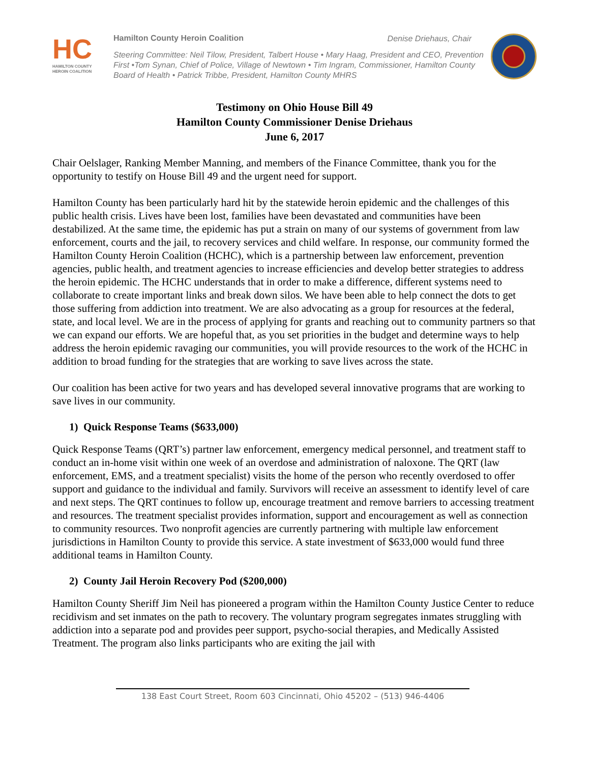HC
HAMILTON COUNTY HEROIN COALITION
Hamilton County Heroin Coalition Denise Driehaus, Chair
Steering Committee: Neil Tilow, President, Talbert House • Mary Haag, President and CEO, Prevention First •Tom Synan, Chief of Police, Village of Newtown • Tim Ingram, Commissioner, Hamilton County Board of Health • Patrick Tribbe, President, Hamilton County MHRS
Testimony on Ohio House Bill 49
Hamilton County Commissioner Denise Driehaus
June 6, 2017
Chair Oelslager, Ranking Member Manning, and members of the Finance Committee, thank you for the opportunity to testify on House Bill 49 and the urgent need for support.
Hamilton County has been particularly hard hit by the statewide heroin epidemic and the challenges of this public health crisis. Lives have been lost, families have been devastated and communities have been destabilized. At the same time, the epidemic has put a strain on many of our systems of government from law enforcement, courts and the jail, to recovery services and child welfare. In response, our community formed the Hamilton County Heroin Coalition (HCHC), which is a partnership between law enforcement, prevention agencies, public health, and treatment agencies to increase efficiencies and develop better strategies to address the heroin epidemic. The HCHC understands that in order to make a difference, different systems need to collaborate to create important links and break down silos. We have been able to help connect the dots to get those suffering from addiction into treatment. We are also advocating as a group for resources at the federal, state, and local level. We are in the process of applying for grants and reaching out to community partners so that we can expand our efforts. We are hopeful that, as you set priorities in the budget and determine ways to help address the heroin epidemic ravaging our communities, you will provide resources to the work of the HCHC in addition to broad funding for the strategies that are working to save lives across the state.
Our coalition has been active for two years and has developed several innovative programs that are working to save lives in our community.
1) Quick Response Teams ($633,000)
Quick Response Teams (QRT’s) partner law enforcement, emergency medical personnel, and treatment staff to conduct an in-home visit within one week of an overdose and administration of naloxone. The QRT (law enforcement, EMS, and a treatment specialist) visits the home of the person who recently overdosed to offer support and guidance to the individual and family. Survivors will receive an assessment to identify level of care and next steps. The QRT continues to follow up, encourage treatment and remove barriers to accessing treatment and resources. The treatment specialist provides information, support and encouragement as well as connection to community resources. Two nonprofit agencies are currently partnering with multiple law enforcement jurisdictions in Hamilton County to provide this service. A state investment of $633,000 would fund three additional teams in Hamilton County.
2) County Jail Heroin Recovery Pod ($200,000)
Hamilton County Sheriff Jim Neil has pioneered a program within the Hamilton County Justice Center to reduce recidivism and set inmates on the path to recovery. The voluntary program segregates inmates struggling with addiction into a separate pod and provides peer support, psycho-social therapies, and Medically Assisted Treatment. The program also links participants who are exiting the jail with
138 East Court Street, Room 603 Cincinnati, Ohio 45202 – (513) 946-4406